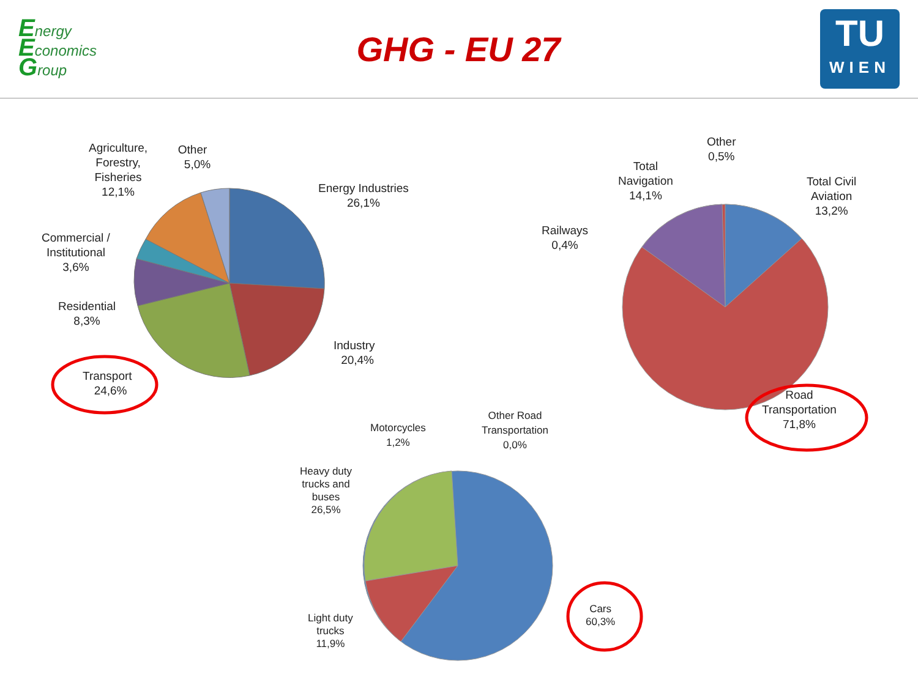Energy
Economics
Group
GHG - EU 27
TU
WIEN
Agriculture,
Forestry,
Fisheries
12,1%
Other
5,0%
Energy Industries
26,1%
Commercial /
Institutional
3,6%
Residential
8,3%
Industry
20,4%
Transport
24,6%
Other
0,5%
Total
Navigation
14,1%
Total Civil
Aviation
13,2%
Railways
0,4%
Road
Transportation
71,8%
Motorcycles
1,2%
Other Road
Transportation
0,0%
Heavy duty
trucks and
buses
26,5%
Light duty
trucks
11,9%
Cars
60,3%